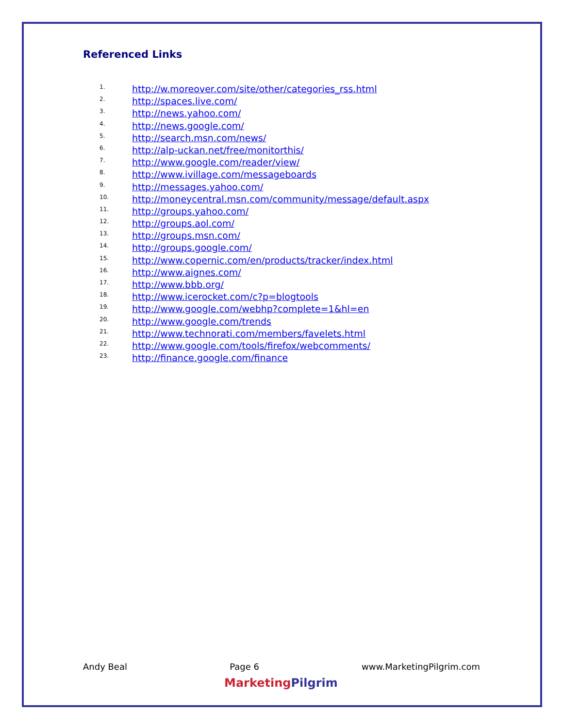Referenced Links
1. http://w.moreover.com/site/other/categories_rss.html
2. http://spaces.live.com/
3. http://news.yahoo.com/
4. http://news.google.com/
5. http://search.msn.com/news/
6. http://alp-uckan.net/free/monitorthis/
7. http://www.google.com/reader/view/
8. http://www.ivillage.com/messageboards
9. http://messages.yahoo.com/
10. http://moneycentral.msn.com/community/message/default.aspx
11. http://groups.yahoo.com/
12. http://groups.aol.com/
13. http://groups.msn.com/
14. http://groups.google.com/
15. http://www.copernic.com/en/products/tracker/index.html
16. http://www.aignes.com/
17. http://www.bbb.org/
18. http://www.icerocket.com/c?p=blogtools
19. http://www.google.com/webhp?complete=1&hl=en
20. http://www.google.com/trends
21. http://www.technorati.com/members/favelets.html
22. http://www.google.com/tools/firefox/webcomments/
23. http://finance.google.com/finance
Andy Beal Page 6 www.MarketingPilgrim.com
Marketing Pilgrim